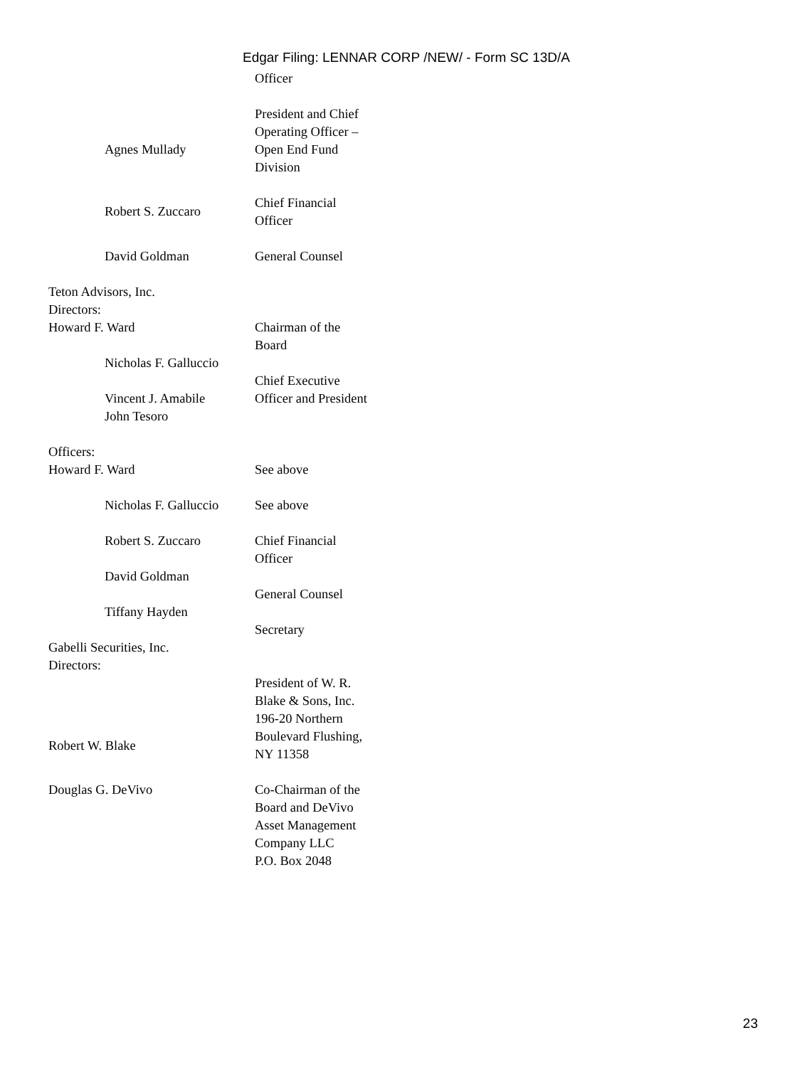Edgar Filing: LENNAR CORP /NEW/ - Form SC 13D/A
Officer
Agnes Mullady
President and Chief Operating Officer – Open End Fund Division
Robert S. Zuccaro
Chief Financial Officer
David Goldman General Counsel
Teton Advisors, Inc.
Directors:
Howard F. Ward
Chairman of the Board
Nicholas F. Galluccio
Vincent J. Amabile
Chief Executive Officer and President
John Tesoro
Officers:
Howard F. Ward
See above
Nicholas F. Galluccio
See above
Robert S. Zuccaro Chief Financial Officer
David Goldman
General Counsel
Tiffany Hayden
Secretary
Gabelli Securities, Inc.
Directors:
Robert W. Blake
President of W. R. Blake & Sons, Inc.
196-20 Northern Boulevard Flushing, NY 11358
Douglas G. DeVivo Co-Chairman of the Board and DeVivo Asset Management Company LLC
P.O. Box 2048
23